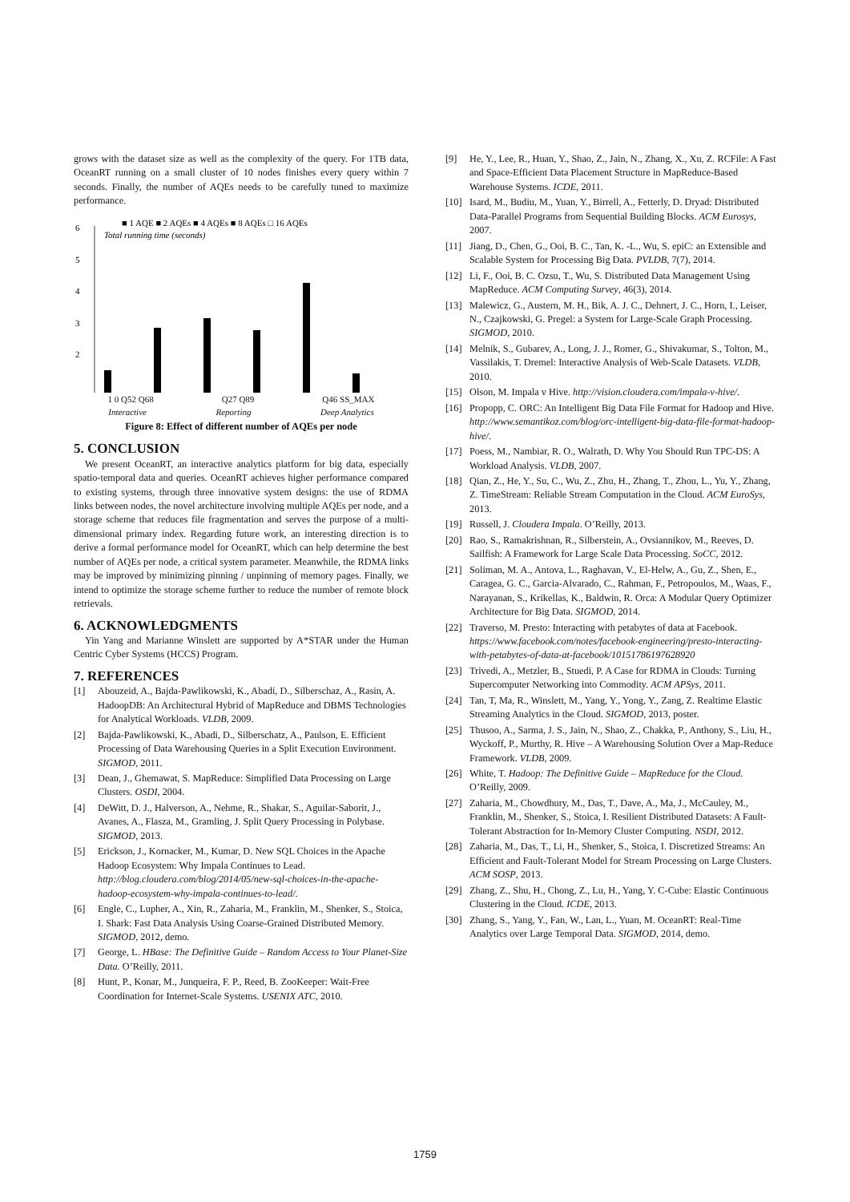grows with the dataset size as well as the complexity of the query. For 1TB data, OceanRT running on a small cluster of 10 nodes finishes every query within 7 seconds. Finally, the number of AQEs needs to be carefully tuned to maximize performance.
■ 1 AQE ■ 2 AQEs ■ 4 AQEs ■ 8 AQEs □ 16 AQEs
Total running time (seconds)
6
5
4
3
2
.
1 0 Q52 Q68 Q27 Q89 Q46 SS_MAX
Interactive Reporting Deep Analytics
Figure 8: Effect of different number of AQEs per node
5. CONCLUSION
We present OceanRT, an interactive analytics platform for big data, especially spatio-temporal data and queries. OceanRT achieves higher performance compared to existing systems, through three innovative system designs: the use of RDMA links between nodes, the novel architecture involving multiple AQEs per node, and a storage scheme that reduces file fragmentation and serves the purpose of a multi-dimensional primary index. Regarding future work, an interesting direction is to derive a formal performance model for OceanRT, which can help determine the best number of AQEs per node, a critical system parameter. Meanwhile, the RDMA links may be improved by minimizing pinning / unpinning of memory pages. Finally, we intend to optimize the storage scheme further to reduce the number of remote block retrievals.
6. ACKNOWLEDGMENTS
Yin Yang and Marianne Winslett are supported by A*STAR under the Human Centric Cyber Systems (HCCS) Program.
7. REFERENCES
[1] Abouzeid, A., Bajda-Pawlikowski, K., Abadi, D., Silberschaz, A., Rasin, A. HadoopDB: An Architectural Hybrid of MapReduce and DBMS Technologies for Analytical Workloads. VLDB, 2009.
[2] Bajda-Pawlikowski, K., Abadi, D., Silberschatz, A., Paulson, E. Efficient Processing of Data Warehousing Queries in a Split Execution Environment. SIGMOD, 2011.
[3] Dean, J., Ghemawat, S. MapReduce: Simplified Data Processing on Large Clusters. OSDI, 2004.
[4] DeWitt, D. J., Halverson, A., Nehme, R., Shakar, S., Aguilar-Saborit, J., Avanes, A., Flasza, M., Gramling, J. Split Query Processing in Polybase. SIGMOD, 2013.
[5] Erickson, J., Kornacker, M., Kumar, D. New SQL Choices in the Apache Hadoop Ecosystem: Why Impala Continues to Lead. http://blog.cloudera.com/blog/2014/05/new-sql-choices-in-the-apache-hadoop-ecosystem-why-impala-continues-to-lead/.
[6] Engle, C., Lupher, A., Xin, R., Zaharia, M., Franklin, M., Shenker, S., Stoica, I. Shark: Fast Data Analysis Using Coarse-Grained Distributed Memory. SIGMOD, 2012, demo.
[7] George, L. HBase: The Definitive Guide – Random Access to Your Planet-Size Data. O’Reilly, 2011.
[8] Hunt, P., Konar, M., Junqueira, F. P., Reed, B. ZooKeeper: Wait-Free Coordination for Internet-Scale Systems. USENIX ATC, 2010.
[9] He, Y., Lee, R., Huan, Y., Shao, Z., Jain, N., Zhang, X., Xu, Z. RCFile: A Fast and Space-Efficient Data Placement Structure in MapReduce-Based Warehouse Systems. ICDE, 2011.
[10] Isard, M., Budiu, M., Yuan, Y., Birrell, A., Fetterly, D. Dryad: Distributed Data-Parallel Programs from Sequential Building Blocks. ACM Eurosys, 2007.
[11] Jiang, D., Chen, G., Ooi, B. C., Tan, K. -L., Wu, S. epiC: an Extensible and Scalable System for Processing Big Data. PVLDB, 7(7), 2014.
[12] Li, F., Ooi, B. C. Ozsu, T., Wu, S. Distributed Data Management Using MapReduce. ACM Computing Survey, 46(3), 2014.
[13] Malewicz, G., Austern, M. H., Bik, A. J. C., Dehnert, J. C., Horn, I., Leiser, N., Czajkowski, G. Pregel: a System for Large-Scale Graph Processing. SIGMOD, 2010.
[14] Melnik, S., Gubarev, A., Long, J. J., Romer, G., Shivakumar, S., Tolton, M., Vassilakis, T. Dremel: Interactive Analysis of Web-Scale Datasets. VLDB, 2010.
[15] Olson, M. Impala v Hive. http://vision.cloudera.com/impala-v-hive/.
[16] Propopp, C. ORC: An Intelligent Big Data File Format for Hadoop and Hive. http://www.semantikoz.com/blog/orc-intelligent-big-data-file-format-hadoop-hive/.
[17] Poess, M., Nambiar, R. O., Walrath, D. Why You Should Run TPC-DS: A Workload Analysis. VLDB, 2007.
[18] Qian, Z., He, Y., Su, C., Wu, Z., Zhu, H., Zhang, T., Zhou, L., Yu, Y., Zhang, Z. TimeStream: Reliable Stream Computation in the Cloud. ACM EuroSys, 2013.
[19] Russell, J. Cloudera Impala. O’Reilly, 2013.
[20] Rao, S., Ramakrishnan, R., Silberstein, A., Ovsiannikov, M., Reeves, D. Sailfish: A Framework for Large Scale Data Processing. SoCC, 2012.
[21] Soliman, M. A., Antova, L., Raghavan, V., El-Helw, A., Gu, Z., Shen, E., Caragea, G. C., Garcia-Alvarado, C., Rahman, F., Petropoulos, M., Waas, F., Narayanan, S., Krikellas, K., Baldwin, R. Orca: A Modular Query Optimizer Architecture for Big Data. SIGMOD, 2014.
[22] Traverso, M. Presto: Interacting with petabytes of data at Facebook. https://www.facebook.com/notes/facebook-engineering/presto-interacting-with-petabytes-of-data-at-facebook/10151786197628920
[23] Trivedi, A., Metzler, B., Stuedi, P. A Case for RDMA in Clouds: Turning Supercomputer Networking into Commodity. ACM APSys, 2011.
[24] Tan, T, Ma, R., Winslett, M., Yang, Y., Yong, Y., Zang, Z. Realtime Elastic Streaming Analytics in the Cloud. SIGMOD, 2013, poster.
[25] Thusoo, A., Sarma, J. S., Jain, N., Shao, Z., Chakka, P., Anthony, S., Liu, H., Wyckoff, P., Murthy, R. Hive – A Warehousing Solution Over a Map-Reduce Framework. VLDB, 2009.
[26] White, T. Hadoop: The Definitive Guide – MapReduce for the Cloud. O’Reilly, 2009.
[27] Zaharia, M., Chowdhury, M., Das, T., Dave, A., Ma, J., McCauley, M., Franklin, M., Shenker, S., Stoica, I. Resilient Distributed Datasets: A Fault-Tolerant Abstraction for In-Memory Cluster Computing. NSDI, 2012.
[28] Zaharia, M., Das, T., Li, H., Shenker, S., Stoica, I. Discretized Streams: An Efficient and Fault-Tolerant Model for Stream Processing on Large Clusters. ACM SOSP, 2013.
[29] Zhang, Z., Shu, H., Chong, Z., Lu, H., Yang, Y. C-Cube: Elastic Continuous Clustering in the Cloud. ICDE, 2013.
[30] Zhang, S., Yang, Y., Fan, W., Lan, L., Yuan, M. OceanRT: Real-Time Analytics over Large Temporal Data. SIGMOD, 2014, demo.
1759